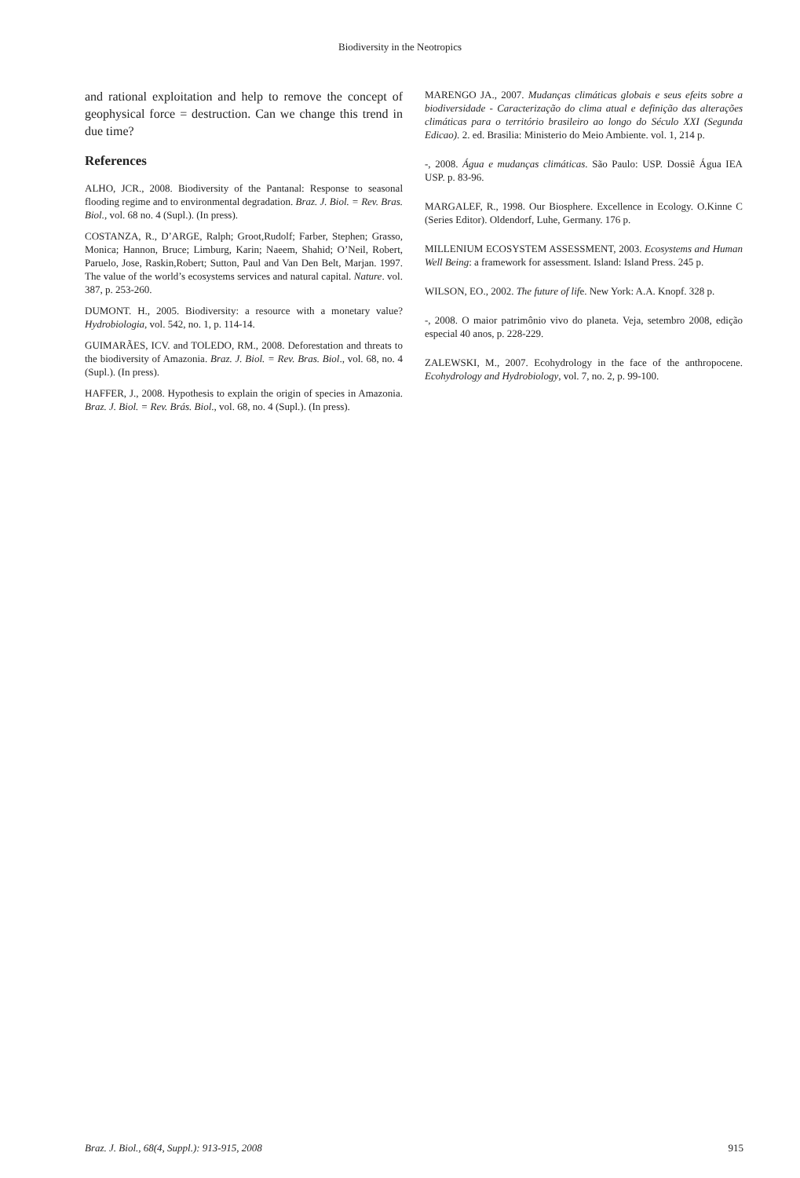Biodiversity in the Neotropics
and rational exploitation and help to remove the concept of geophysical force = destruction. Can we change this trend in due time?
References
ALHO, JCR., 2008. Biodiversity of the Pantanal: Response to seasonal flooding regime and to environmental degradation. Braz. J. Biol. = Rev. Bras. Biol., vol. 68 no. 4 (Supl.). (In press).
COSTANZA, R., D’ARGE, Ralph; Groot,Rudolf; Farber, Stephen; Grasso, Monica; Hannon, Bruce; Limburg, Karin; Naeem, Shahid; O’Neil, Robert, Paruelo, Jose, Raskin,Robert; Sutton, Paul and Van Den Belt, Marjan. 1997. The value of the world’s ecosystems services and natural capital. Nature. vol. 387, p. 253-260.
DUMONT. H., 2005. Biodiversity: a resource with a monetary value? Hydrobiologia, vol. 542, no. 1, p. 114-14.
GUIMARÃES, ICV. and TOLEDO, RM., 2008. Deforestation and threats to the biodiversity of Amazonia. Braz. J. Biol. = Rev. Bras. Biol., vol. 68, no. 4 (Supl.). (In press).
HAFFER, J., 2008. Hypothesis to explain the origin of species in Amazonia. Braz. J. Biol. = Rev. Brás. Biol., vol. 68, no. 4 (Supl.). (In press).
MARENGO JA., 2007. Mudanças climáticas globais e seus efeits sobre a biodiversidade - Caracterização do clima atual e definição das alterações climáticas para o território brasileiro ao longo do Século XXI (Segunda Edicao). 2. ed. Brasilia: Ministerio do Meio Ambiente. vol. 1, 214 p.
-, 2008. Água e mudanças climáticas. São Paulo: USP. Dossiê Água IEA USP. p. 83-96.
MARGALEF, R., 1998. Our Biosphere. Excellence in Ecology. O.Kinne C (Series Editor). Oldendorf, Luhe, Germany. 176 p.
MILLENIUM ECOSYSTEM ASSESSMENT, 2003. Ecosystems and Human Well Being: a framework for assessment. Island: Island Press. 245 p.
WILSON, EO., 2002. The future of life. New York: A.A. Knopf. 328 p.
-, 2008. O maior patrimônio vivo do planeta. Veja, setembro 2008, edição especial 40 anos, p. 228-229.
ZALEWSKI, M., 2007. Ecohydrology in the face of the anthropocene. Ecohydrology and Hydrobiology, vol. 7, no. 2, p. 99-100.
Braz. J. Biol., 68(4, Suppl.): 913-915, 2008 915